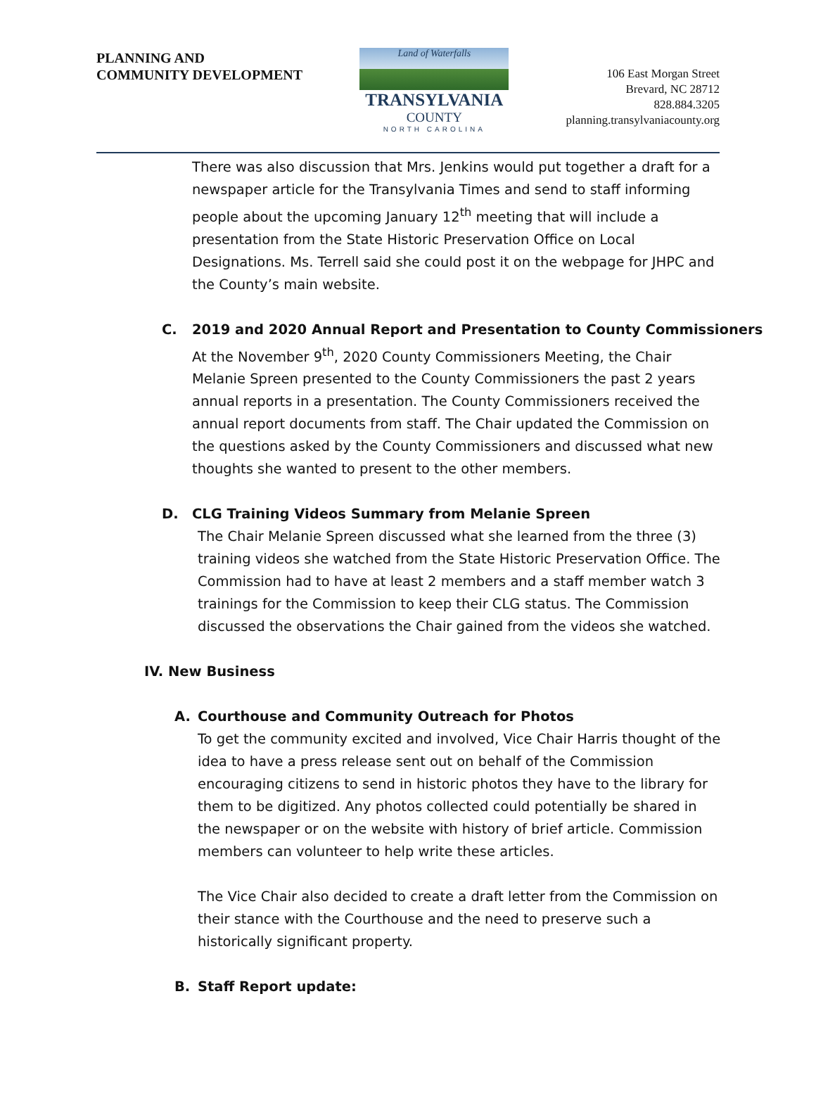PLANNING AND
COMMUNITY DEVELOPMENT
Land of Waterfalls
TRANSYLVANIA
COUNTY
NORTH CAROLINA
106 East Morgan Street
Brevard, NC 28712
828.884.3205
planning.transylvaniacounty.org
There was also discussion that Mrs. Jenkins would put together a draft for a newspaper article for the Transylvania Times and send to staff informing people about the upcoming January 12<sup>th</sup> meeting that will include a presentation from the State Historic Preservation Office on Local Designations. Ms. Terrell said she could post it on the webpage for JHPC and the County’s main website.
C. 2019 and 2020 Annual Report and Presentation to County Commissioners
At the November 9<sup>th</sup>, 2020 County Commissioners Meeting, the Chair Melanie Spreen presented to the County Commissioners the past 2 years annual reports in a presentation. The County Commissioners received the annual report documents from staff. The Chair updated the Commission on the questions asked by the County Commissioners and discussed what new thoughts she wanted to present to the other members.
D. CLG Training Videos Summary from Melanie Spreen
The Chair Melanie Spreen discussed what she learned from the three (3) training videos she watched from the State Historic Preservation Office. The Commission had to have at least 2 members and a staff member watch 3 trainings for the Commission to keep their CLG status. The Commission discussed the observations the Chair gained from the videos she watched.
IV. New Business
A. Courthouse and Community Outreach for Photos
To get the community excited and involved, Vice Chair Harris thought of the idea to have a press release sent out on behalf of the Commission encouraging citizens to send in historic photos they have to the library for them to be digitized. Any photos collected could potentially be shared in the newspaper or on the website with history of brief article. Commission members can volunteer to help write these articles.
The Vice Chair also decided to create a draft letter from the Commission on their stance with the Courthouse and the need to preserve such a historically significant property.
B. Staff Report update: